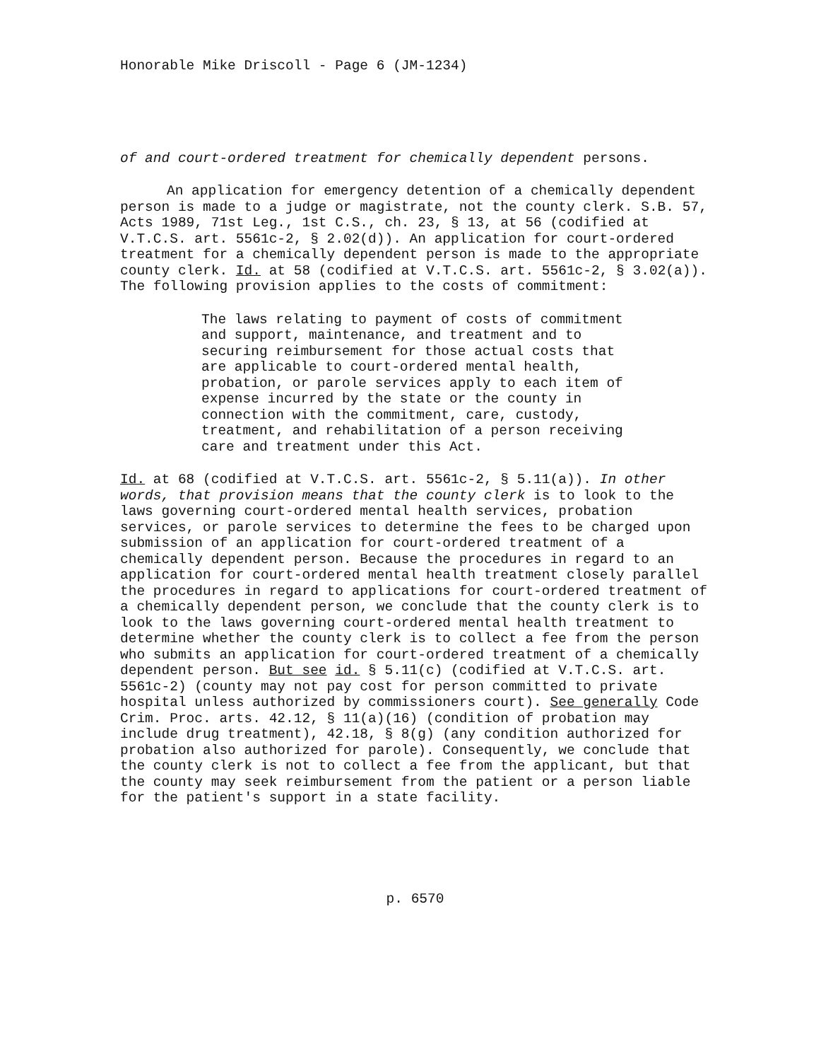Honorable Mike Driscoll - Page 6 (JM-1234)
of and court-ordered treatment for chemically dependent persons.
An application for emergency detention of a chemically dependent person is made to a judge or magistrate, not the county clerk. S.B. 57, Acts 1989, 71st Leg., 1st C.S., ch. 23, § 13, at 56 (codified at V.T.C.S. art. 5561c-2, § 2.02(d)). An application for court-ordered treatment for a chemically dependent person is made to the appropriate county clerk. Id. at 58 (codified at V.T.C.S. art. 5561c-2, § 3.02(a)). The following provision applies to the costs of commitment:
The laws relating to payment of costs of commitment and support, maintenance, and treatment and to securing reimbursement for those actual costs that are applicable to court-ordered mental health, probation, or parole services apply to each item of expense incurred by the state or the county in connection with the commitment, care, custody, treatment, and rehabilitation of a person receiving care and treatment under this Act.
Id. at 68 (codified at V.T.C.S. art. 5561c-2, § 5.11(a)). In other words, that provision means that the county clerk is to look to the laws governing court-ordered mental health services, probation services, or parole services to determine the fees to be charged upon submission of an application for court-ordered treatment of a chemically dependent person. Because the procedures in regard to an application for court-ordered mental health treatment closely parallel the procedures in regard to applications for court-ordered treatment of a chemically dependent person, we conclude that the county clerk is to look to the laws governing court-ordered mental health treatment to determine whether the county clerk is to collect a fee from the person who submits an application for court-ordered treatment of a chemically dependent person. But see id. § 5.11(c) (codified at V.T.C.S. art. 5561c-2) (county may not pay cost for person committed to private hospital unless authorized by commissioners court). See generally Code Crim. Proc. arts. 42.12, § 11(a)(16) (condition of probation may include drug treatment), 42.18, § 8(g) (any condition authorized for probation also authorized for parole). Consequently, we conclude that the county clerk is not to collect a fee from the applicant, but that the county may seek reimbursement from the patient or a person liable for the patient's support in a state facility.
p. 6570